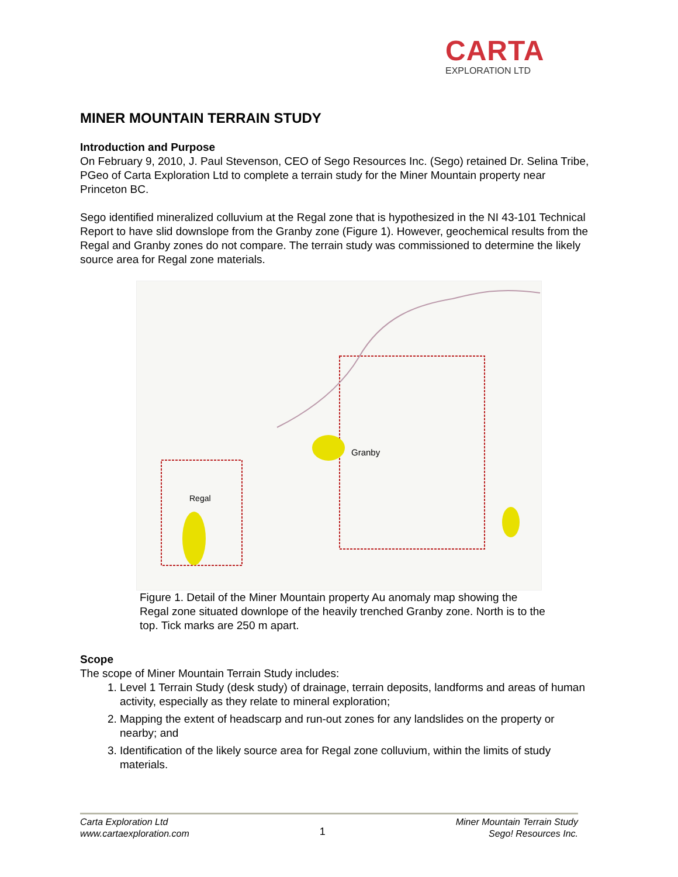CARTA
EXPLORATION LTD
MINER MOUNTAIN TERRAIN STUDY
Introduction and Purpose
On February 9, 2010, J. Paul Stevenson, CEO of Sego Resources Inc. (Sego) retained Dr. Selina Tribe, PGeo of Carta Exploration Ltd to complete a terrain study for the Miner Mountain property near Princeton BC.
Sego identified mineralized colluvium at the Regal zone that is hypothesized in the NI 43-101 Technical Report to have slid downslope from the Granby zone (Figure 1). However, geochemical results from the Regal and Granby zones do not compare. The terrain study was commissioned to determine the likely source area for Regal zone materials.
Granby
Regal
Figure 1. Detail of the Miner Mountain property Au anomaly map showing the Regal zone situated downlope of the heavily trenched Granby zone. North is to the top. Tick marks are 250 m apart.
Scope
The scope of Miner Mountain Terrain Study includes:
1. Level 1 Terrain Study (desk study) of drainage, terrain deposits, landforms and areas of human activity, especially as they relate to mineral exploration;
2. Mapping the extent of headscarp and run-out zones for any landslides on the property or nearby; and
3. Identification of the likely source area for Regal zone colluvium, within the limits of study materials.
Carta Exploration Ltd
www.cartaexploration.com
1
Miner Mountain Terrain Study
Sego! Resources Inc.